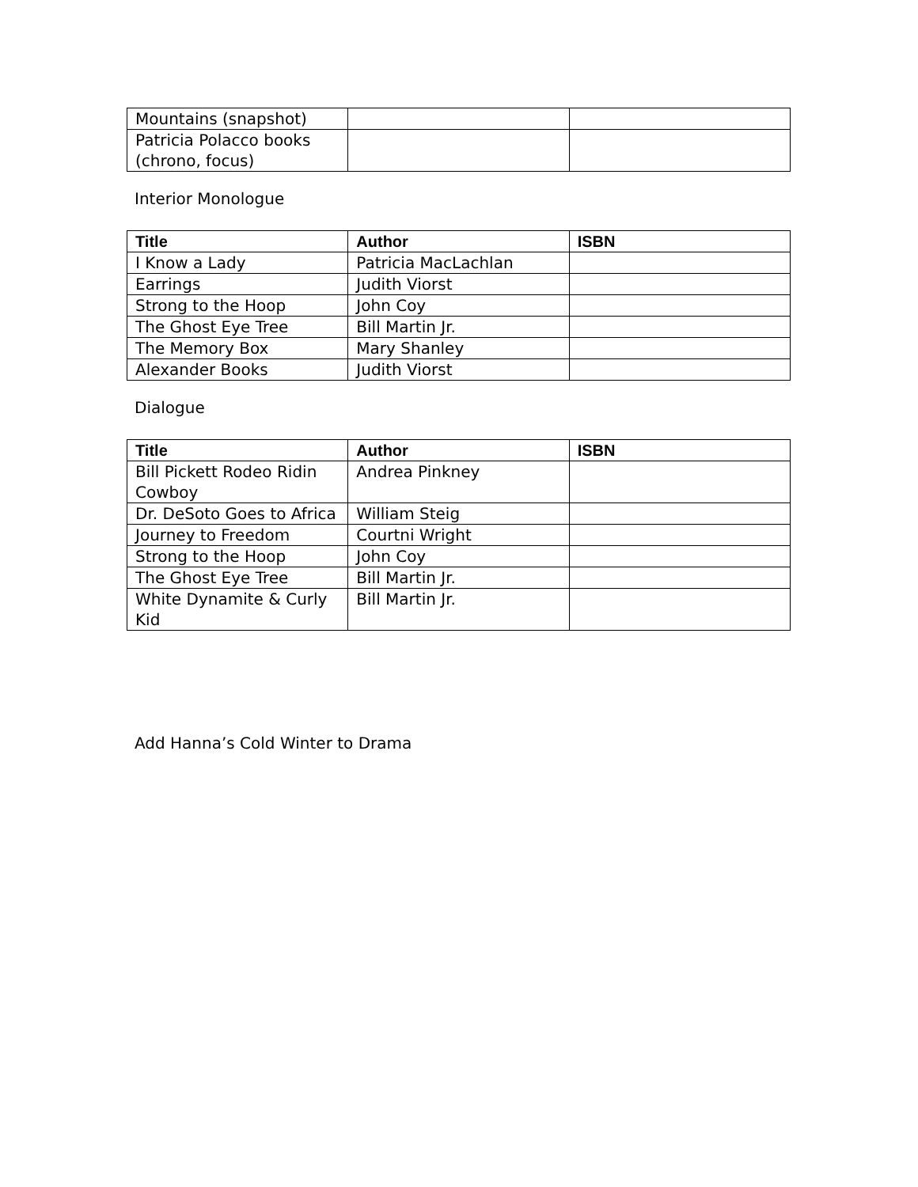| Mountains (snapshot) | | |
| Patricia Polacco books (chrono, focus) | | |
Interior Monologue
| Title | Author | ISBN |
| --- | --- | --- |
| I Know a Lady | Patricia MacLachlan | |
| Earrings | Judith Viorst | |
| Strong to the Hoop | John Coy | |
| The Ghost Eye Tree | Bill Martin Jr. | |
| The Memory Box | Mary Shanley | |
| Alexander Books | Judith Viorst | |
Dialogue
| Title | Author | ISBN |
| --- | --- | --- |
| Bill Pickett Rodeo Ridin Cowboy | Andrea Pinkney | |
| Dr. DeSoto Goes to Africa | William Steig | |
| Journey to Freedom | Courtni Wright | |
| Strong to the Hoop | John Coy | |
| The Ghost Eye Tree | Bill Martin Jr. | |
| White Dynamite & Curly Kid | Bill Martin Jr. | |
Add Hanna’s Cold Winter to Drama